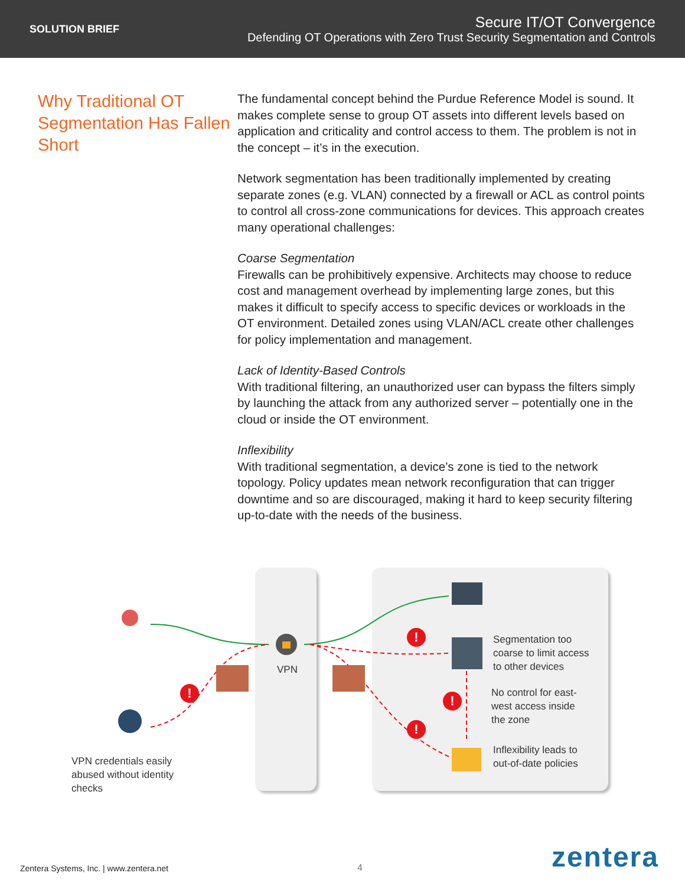SOLUTION BRIEF
Secure IT/OT Convergence
Defending OT Operations with Zero Trust Security Segmentation and Controls
Why Traditional OT Segmentation Has Fallen Short
The fundamental concept behind the Purdue Reference Model is sound. It makes complete sense to group OT assets into different levels based on application and criticality and control access to them. The problem is not in the concept – it’s in the execution.
Network segmentation has been traditionally implemented by creating separate zones (e.g. VLAN) connected by a firewall or ACL as control points to control all cross-zone communications for devices. This approach creates many operational challenges:
Coarse Segmentation
Firewalls can be prohibitively expensive. Architects may choose to reduce cost and management overhead by implementing large zones, but this makes it difficult to specify access to specific devices or workloads in the OT environment. Detailed zones using VLAN/ACL create other challenges for policy implementation and management.
Lack of Identity-Based Controls
With traditional filtering, an unauthorized user can bypass the filters simply by launching the attack from any authorized server – potentially one in the cloud or inside the OT environment.
Inflexibility
With traditional segmentation, a device’s zone is tied to the network topology. Policy updates mean network reconfiguration that can trigger downtime and so are discouraged, making it hard to keep security filtering up-to-date with the needs of the business.
VPN
!
! !
!
Segmentation too
coarse to limit access
to other devices
No control for east-
west access inside
the zone
Inflexibility leads to
out-of-date policies
VPN credentials easily
abused without identity
checks
Zentera Systems, Inc. | www.zentera.net 4 zentera